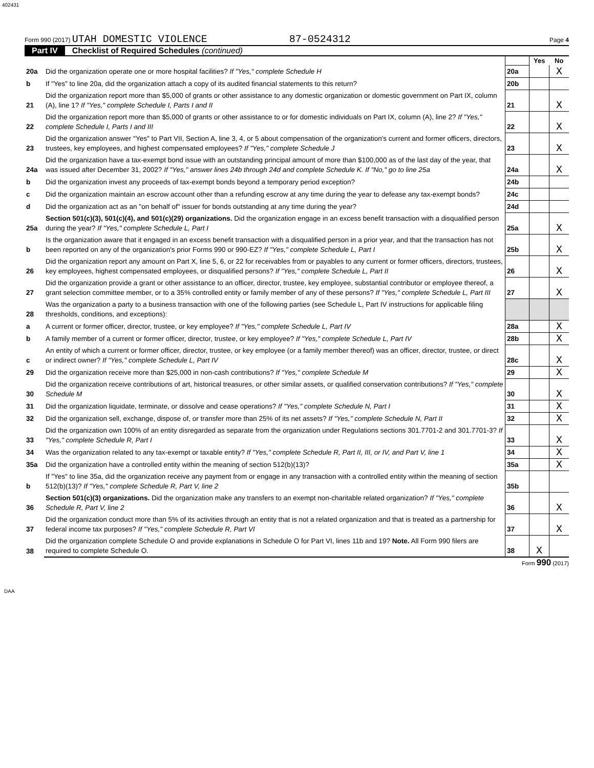402431
Form 990 (2017) UTAH DOMESTIC VIOLENCE 87-0524312 Page 4
Part IV Checklist of Required Schedules (continued)
| | | | Yes | No |
| 20a | Did the organization operate one or more hospital facilities? If "Yes," complete Schedule H | 20a | | X |
| b | If "Yes" to line 20a, did the organization attach a copy of its audited financial statements to this return? | 20b | | |
| 21 | Did the organization report more than $5,000 of grants or other assistance to any domestic organization or domestic government on Part IX, column (A), line 1? If "Yes," complete Schedule I, Parts I and II | 21 | | X |
| 22 | Did the organization report more than $5,000 of grants or other assistance to or for domestic individuals on Part IX, column (A), line 2? If "Yes," complete Schedule I, Parts I and III | 22 | | X |
| 23 | Did the organization answer "Yes" to Part VII, Section A, line 3, 4, or 5 about compensation of the organization's current and former officers, directors, trustees, key employees, and highest compensated employees? If "Yes," complete Schedule J | 23 | | X |
| 24a | Did the organization have a tax-exempt bond issue with an outstanding principal amount of more than $100,000 as of the last day of the year, that was issued after December 31, 2002? If "Yes," answer lines 24b through 24d and complete Schedule K. If "No," go to line 25a | 24a | | X |
| b | Did the organization invest any proceeds of tax-exempt bonds beyond a temporary period exception? | 24b | | |
| c | Did the organization maintain an escrow account other than a refunding escrow at any time during the year to defease any tax-exempt bonds? | 24c | | |
| d | Did the organization act as an "on behalf of" issuer for bonds outstanding at any time during the year? | 24d | | |
| 25a | Section 501(c)(3), 501(c)(4), and 501(c)(29) organizations. Did the organization engage in an excess benefit transaction with a disqualified person during the year? If "Yes," complete Schedule L, Part I | 25a | | X |
| b | Is the organization aware that it engaged in an excess benefit transaction with a disqualified person in a prior year, and that the transaction has not been reported on any of the organization's prior Forms 990 or 990-EZ? If "Yes," complete Schedule L, Part I | 25b | | X |
| 26 | Did the organization report any amount on Part X, line 5, 6, or 22 for receivables from or payables to any current or former officers, directors, trustees, key employees, highest compensated employees, or disqualified persons? If "Yes," complete Schedule L, Part II | 26 | | X |
| 27 | Did the organization provide a grant or other assistance to an officer, director, trustee, key employee, substantial contributor or employee thereof, a grant selection committee member, or to a 35% controlled entity or family member of any of these persons? If "Yes," complete Schedule L, Part III | 27 | | X |
| 28 | Was the organization a party to a business transaction with one of the following parties (see Schedule L, Part IV instructions for applicable filing thresholds, conditions, and exceptions): | | | |
| a | A current or former officer, director, trustee, or key employee? If "Yes," complete Schedule L, Part IV | 28a | | X |
| b | A family member of a current or former officer, director, trustee, or key employee? If "Yes," complete Schedule L, Part IV | 28b | | X |
| c | An entity of which a current or former officer, director, trustee, or key employee (or a family member thereof) was an officer, director, trustee, or direct or indirect owner? If "Yes," complete Schedule L, Part IV | 28c | | X |
| 29 | Did the organization receive more than $25,000 in non-cash contributions? If "Yes," complete Schedule M | 29 | | X |
| 30 | Did the organization receive contributions of art, historical treasures, or other similar assets, or qualified conservation contributions? If "Yes," complete Schedule M | 30 | | X |
| 31 | Did the organization liquidate, terminate, or dissolve and cease operations? If "Yes," complete Schedule N, Part I | 31 | | X |
| 32 | Did the organization sell, exchange, dispose of, or transfer more than 25% of its net assets? If "Yes," complete Schedule N, Part II | 32 | | X |
| 33 | Did the organization own 100% of an entity disregarded as separate from the organization under Regulations sections 301.7701-2 and 301.7701-3? If "Yes," complete Schedule R, Part I | 33 | | X |
| 34 | Was the organization related to any tax-exempt or taxable entity? If "Yes," complete Schedule R, Part II, III, or IV, and Part V, line 1 | 34 | | X |
| 35a | Did the organization have a controlled entity within the meaning of section 512(b)(13)? | 35a | | X |
| b | If "Yes" to line 35a, did the organization receive any payment from or engage in any transaction with a controlled entity within the meaning of section 512(b)(13)? If "Yes," complete Schedule R, Part V, line 2 | 35b | | |
| 36 | Section 501(c)(3) organizations. Did the organization make any transfers to an exempt non-charitable related organization? If "Yes," complete Schedule R, Part V, line 2 | 36 | | X |
| 37 | Did the organization conduct more than 5% of its activities through an entity that is not a related organization and that is treated as a partnership for federal income tax purposes? If "Yes," complete Schedule R, Part VI | 37 | | X |
| 38 | Did the organization complete Schedule O and provide explanations in Schedule O for Part VI, lines 11b and 19? Note. All Form 990 filers are required to complete Schedule O. | 38 | X | |
Form 990 (2017)
DAA